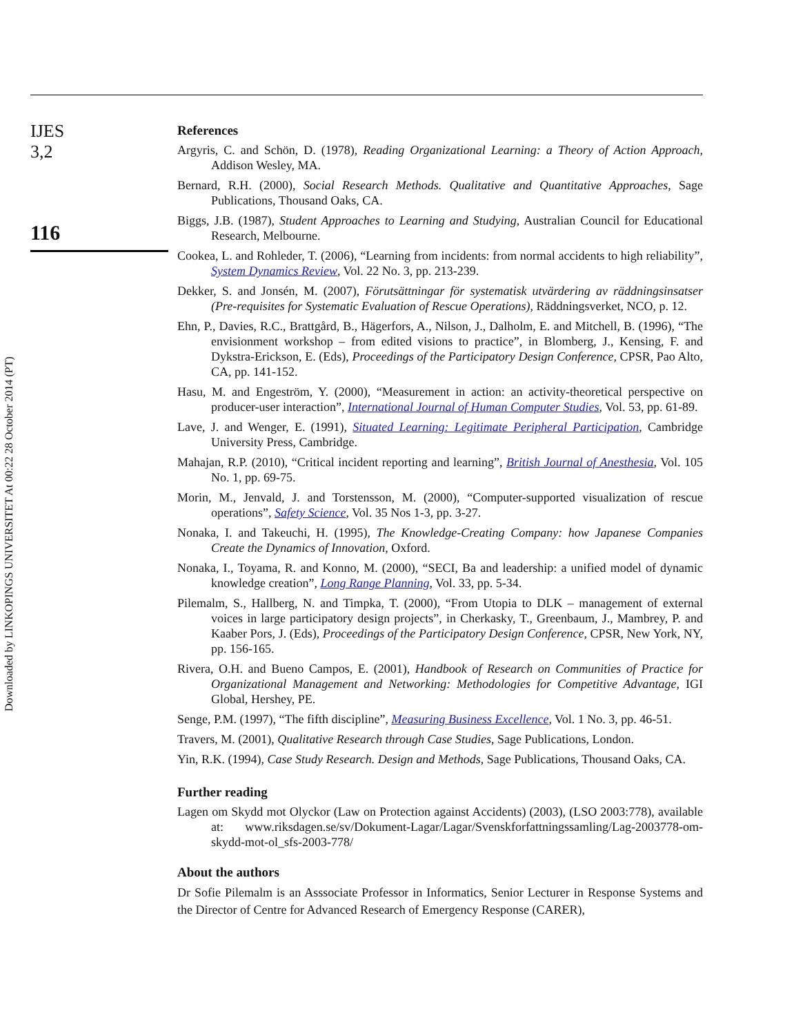IJES
3,2
116
References
Argyris, C. and Schön, D. (1978), Reading Organizational Learning: a Theory of Action Approach, Addison Wesley, MA.
Bernard, R.H. (2000), Social Research Methods. Qualitative and Quantitative Approaches, Sage Publications, Thousand Oaks, CA.
Biggs, J.B. (1987), Student Approaches to Learning and Studying, Australian Council for Educational Research, Melbourne.
Cookea, L. and Rohleder, T. (2006), “Learning from incidents: from normal accidents to high reliability”, System Dynamics Review, Vol. 22 No. 3, pp. 213-239.
Dekker, S. and Jonsén, M. (2007), Förutsättningar för systematisk utvärdering av räddningsinsatser (Pre-requisites for Systematic Evaluation of Rescue Operations), Räddningsverket, NCO, p. 12.
Ehn, P., Davies, R.C., Brattgård, B., Hägerfors, A., Nilson, J., Dalholm, E. and Mitchell, B. (1996), “The envisionment workshop – from edited visions to practice”, in Blomberg, J., Kensing, F. and Dykstra-Erickson, E. (Eds), Proceedings of the Participatory Design Conference, CPSR, Pao Alto, CA, pp. 141-152.
Hasu, M. and Engeström, Y. (2000), “Measurement in action: an activity-theoretical perspective on producer-user interaction”, International Journal of Human Computer Studies, Vol. 53, pp. 61-89.
Lave, J. and Wenger, E. (1991), Situated Learning: Legitimate Peripheral Participation, Cambridge University Press, Cambridge.
Mahajan, R.P. (2010), “Critical incident reporting and learning”, British Journal of Anesthesia, Vol. 105 No. 1, pp. 69-75.
Morin, M., Jenvald, J. and Torstensson, M. (2000), “Computer-supported visualization of rescue operations”, Safety Science, Vol. 35 Nos 1-3, pp. 3-27.
Nonaka, I. and Takeuchi, H. (1995), The Knowledge-Creating Company: how Japanese Companies Create the Dynamics of Innovation, Oxford.
Nonaka, I., Toyama, R. and Konno, M. (2000), “SECI, Ba and leadership: a unified model of dynamic knowledge creation”, Long Range Planning, Vol. 33, pp. 5-34.
Pilemalm, S., Hallberg, N. and Timpka, T. (2000), “From Utopia to DLK – management of external voices in large participatory design projects”, in Cherkasky, T., Greenbaum, J., Mambrey, P. and Kaaber Pors, J. (Eds), Proceedings of the Participatory Design Conference, CPSR, New York, NY, pp. 156-165.
Rivera, O.H. and Bueno Campos, E. (2001), Handbook of Research on Communities of Practice for Organizational Management and Networking: Methodologies for Competitive Advantage, IGI Global, Hershey, PE.
Senge, P.M. (1997), “The fifth discipline”, Measuring Business Excellence, Vol. 1 No. 3, pp. 46-51.
Travers, M. (2001), Qualitative Research through Case Studies, Sage Publications, London.
Yin, R.K. (1994), Case Study Research. Design and Methods, Sage Publications, Thousand Oaks, CA.
Further reading
Lagen om Skydd mot Olyckor (Law on Protection against Accidents) (2003), (LSO 2003:778), available at: www.riksdagen.se/sv/Dokument-Lagar/Lagar/Svenskforfattningssamling/Lag-2003778-om-skydd-mot-ol_sfs-2003-778/
About the authors
Dr Sofie Pilemalm is an Asssociate Professor in Informatics, Senior Lecturer in Response Systems and the Director of Centre for Advanced Research of Emergency Response (CARER),
Downloaded by LINKOPINGS UNIVERSITET At 00:22 28 October 2014 (PT)